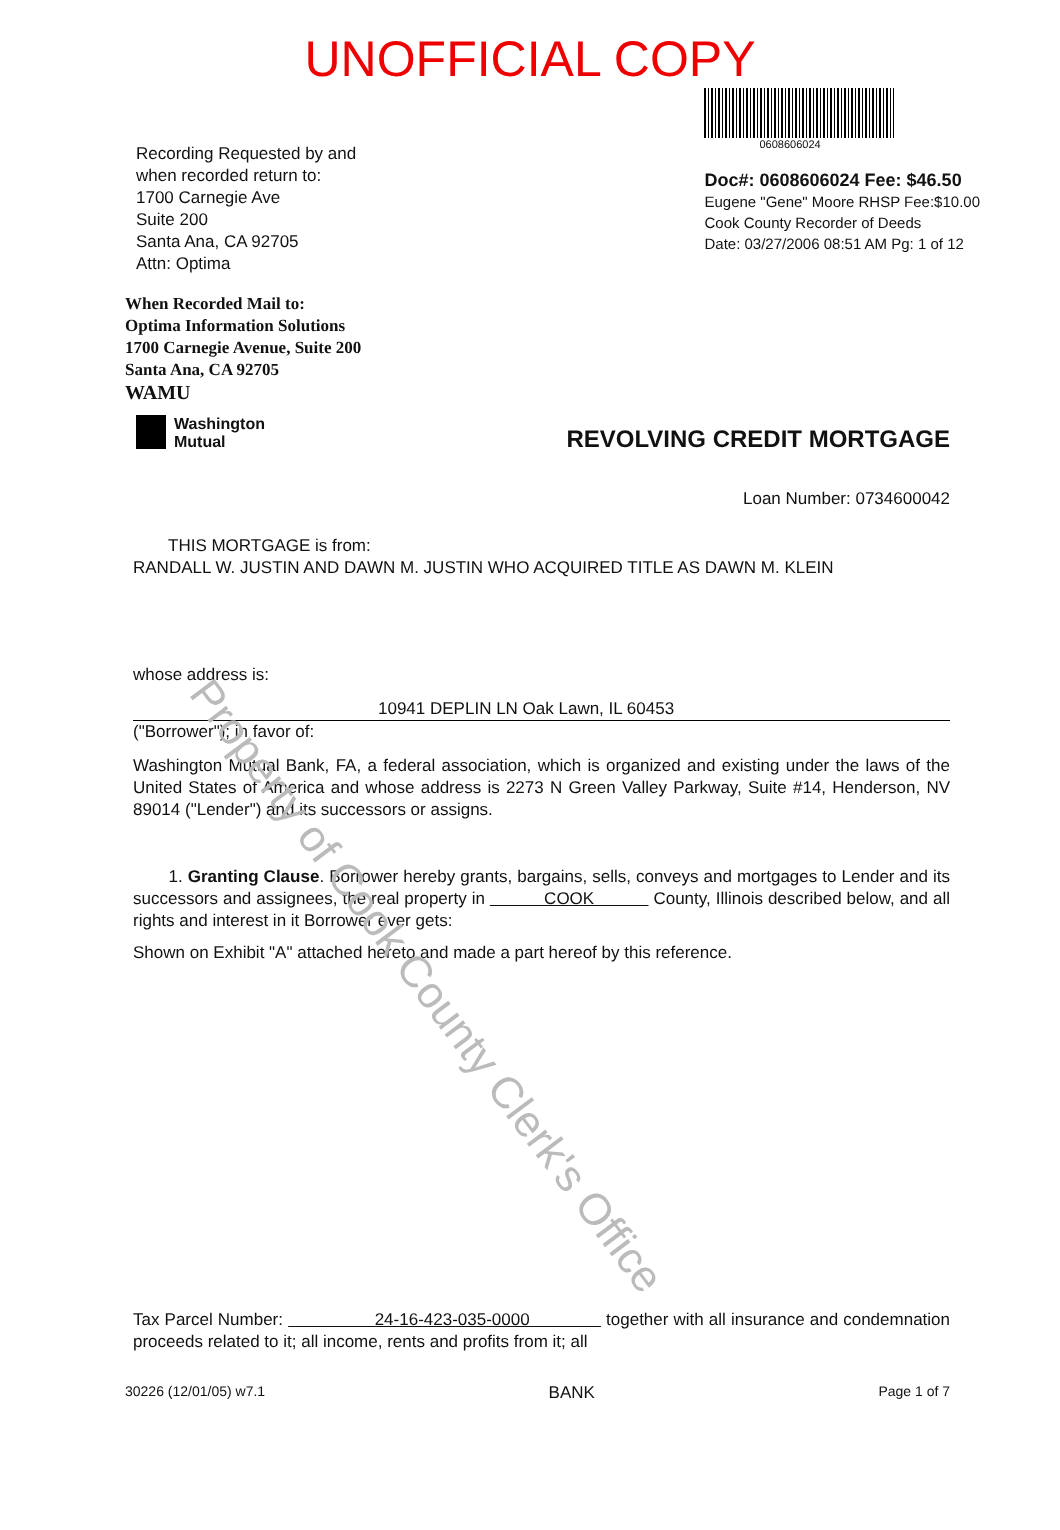UNOFFICIAL COPY
Recording Requested by and
when recorded return to:
1700 Carnegie Ave
Suite 200
Santa Ana, CA 92705
Attn: Optima
0608606024
Doc#: 0608606024 Fee: $46.50
Eugene "Gene" Moore RHSP Fee:$10.00
Cook County Recorder of Deeds
Date: 03/27/2006 08:51 AM Pg: 1 of 12
When Recorded Mail to:
Optima Information Solutions
1700 Carnegie Avenue, Suite 200
Santa Ana, CA 92705
WAMU
Washington
Mutual
REVOLVING CREDIT MORTGAGE
Loan Number: 0734600042
THIS MORTGAGE is from:
RANDALL W. JUSTIN AND DAWN M. JUSTIN WHO ACQUIRED TITLE AS DAWN M. KLEIN
whose address is:
10941 DEPLIN LN Oak Lawn, IL 60453
("Borrower"); in favor of:
Washington Mutual Bank, FA, a federal association, which is organized and existing under the laws of the United States of America and whose address is 2273 N Green Valley Parkway, Suite #14, Henderson, NV 89014 ("Lender") and its successors or assigns.
1. Granting Clause. Borrower hereby grants, bargains, sells, conveys and mortgages to Lender and its successors and assignees, the real property in COOK County, Illinois described below, and all rights and interest in it Borrower ever gets:
Shown on Exhibit "A" attached hereto and made a part hereof by this reference.
Tax Parcel Number: 24-16-423-035-0000 together with all insurance and condemnation proceeds related to it; all income, rents and profits from it; all
30226 (12/01/05) w7.1 BANK Page 1 of 7
Property of Cook County Clerk's Office